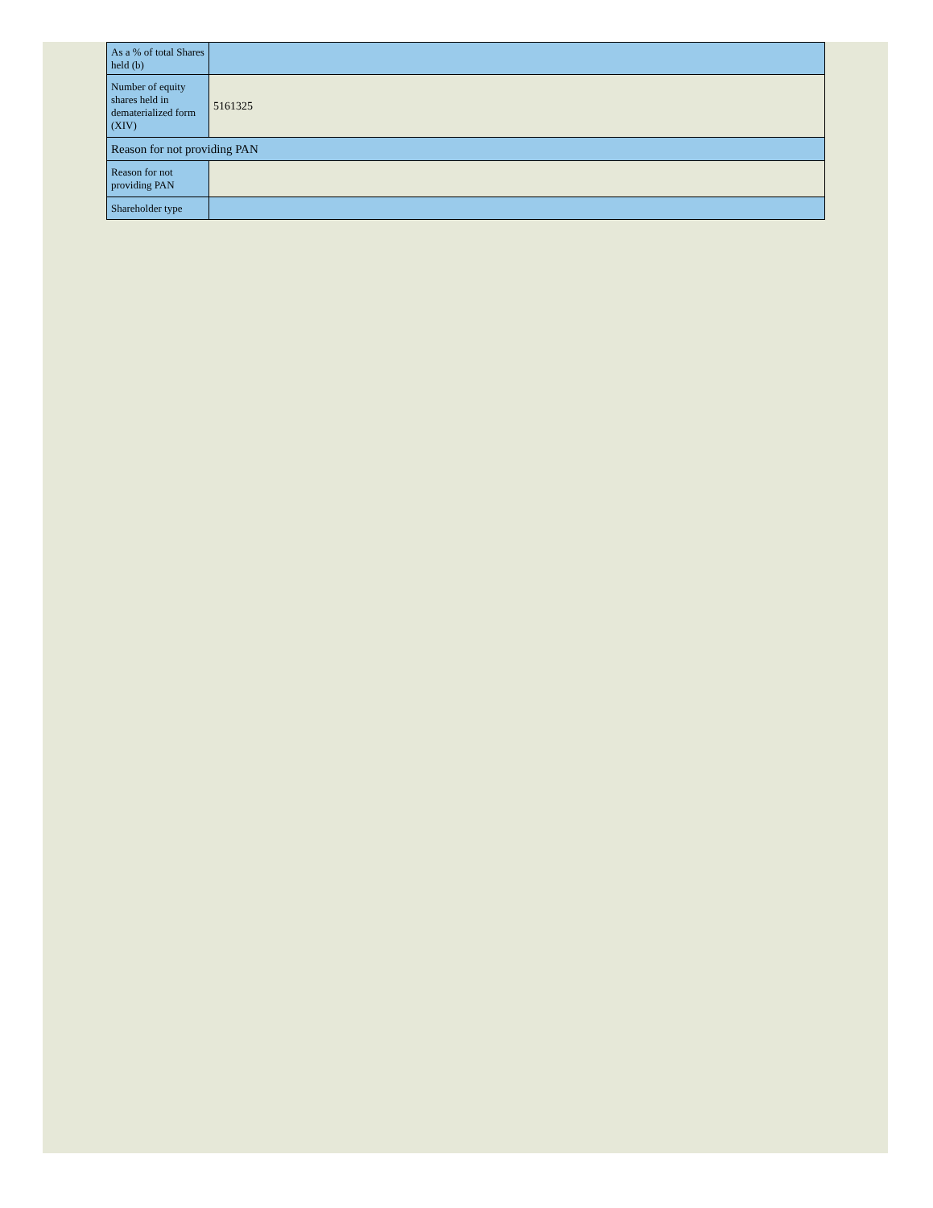| As a % of total Shares held (b) | |
| Number of equity shares held in dematerialized form (XIV) | 5161325 |
| Reason for not providing PAN | |
| Reason for not providing PAN | |
| Shareholder type | |